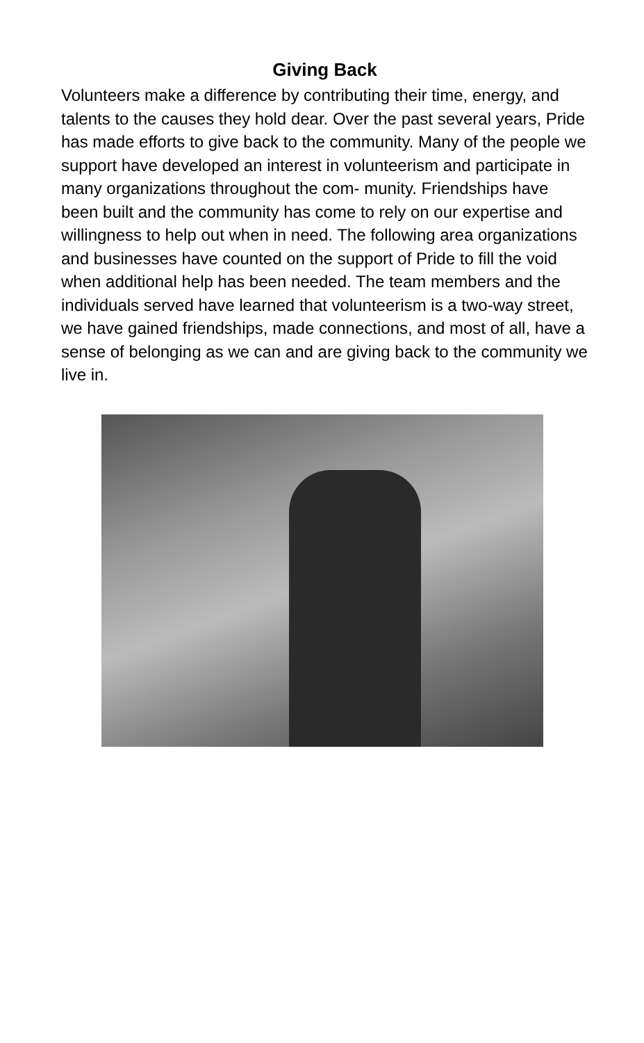Giving Back
Volunteers make a difference by contributing their time, energy, and talents to the causes they hold dear. Over the past several years, Pride has made efforts to give back to the community. Many of the people we support have developed an interest in volunteerism and participate in many organizations throughout the com- munity. Friendships have been built and the community has come to rely on our expertise and willingness to help out when in need. The following area organizations and businesses have counted on the support of Pride to fill the void when additional help has been needed. The team members and the individuals served have learned that volunteerism is a two-way street, we have gained friendships, made connections, and most of all, have a sense of belonging as we can and are giving back to the community we live in.